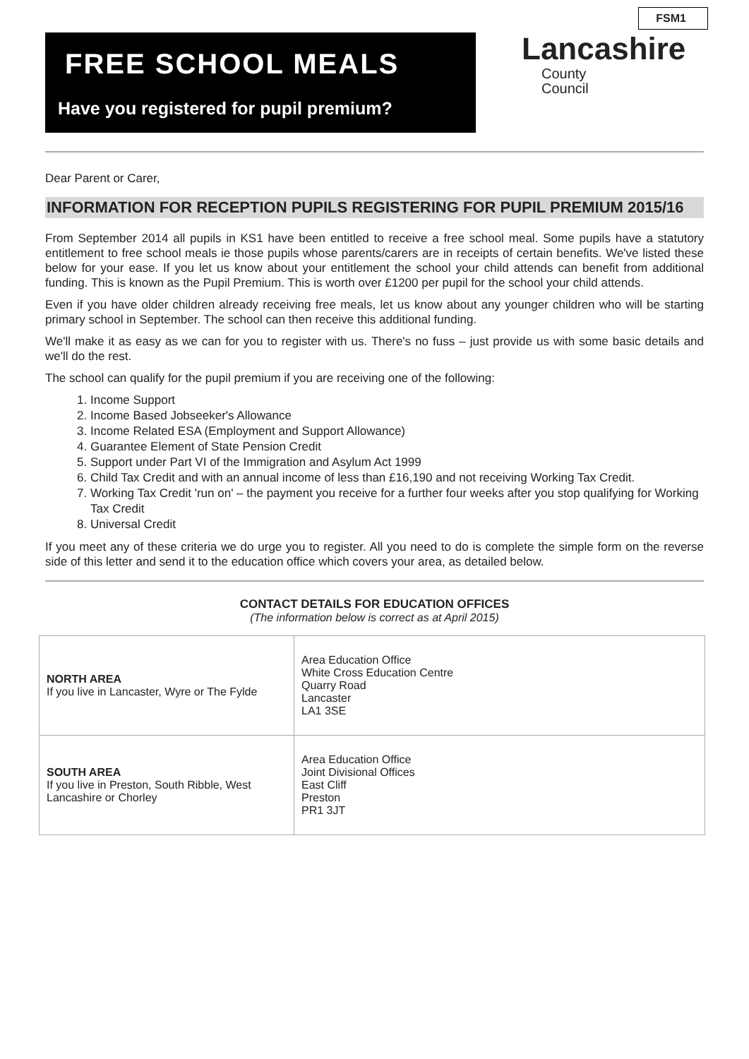FREE SCHOOL MEALS
Have you registered for pupil premium?
FSM1
Lancashire
County
Council
Dear Parent or Carer,
INFORMATION FOR RECEPTION PUPILS REGISTERING FOR PUPIL PREMIUM 2015/16
From September 2014 all pupils in KS1 have been entitled to receive a free school meal. Some pupils have a statutory entitlement to free school meals ie those pupils whose parents/carers are in receipts of certain benefits. We've listed these below for your ease. If you let us know about your entitlement the school your child attends can benefit from additional funding. This is known as the Pupil Premium. This is worth over £1200 per pupil for the school your child attends.
Even if you have older children already receiving free meals, let us know about any younger children who will be starting primary school in September. The school can then receive this additional funding.
We'll make it as easy as we can for you to register with us. There's no fuss – just provide us with some basic details and we'll do the rest.
The school can qualify for the pupil premium if you are receiving one of the following:
1. Income Support
2. Income Based Jobseeker's Allowance
3. Income Related ESA (Employment and Support Allowance)
4. Guarantee Element of State Pension Credit
5. Support under Part VI of the Immigration and Asylum Act 1999
6. Child Tax Credit and with an annual income of less than £16,190 and not receiving Working Tax Credit.
7. Working Tax Credit 'run on' – the payment you receive for a further four weeks after you stop qualifying for Working Tax Credit
8. Universal Credit
If you meet any of these criteria we do urge you to register. All you need to do is complete the simple form on the reverse side of this letter and send it to the education office which covers your area, as detailed below.
CONTACT DETAILS FOR EDUCATION OFFICES
(The information below is correct as at April 2015)
| NORTH AREA If you live in Lancaster, Wyre or The Fylde | Area Education Office White Cross Education Centre Quarry Road Lancaster LA1 3SE |
| SOUTH AREA If you live in Preston, South Ribble, West Lancashire or Chorley | Area Education Office Joint Divisional Offices East Cliff Preston PR1 3JT |